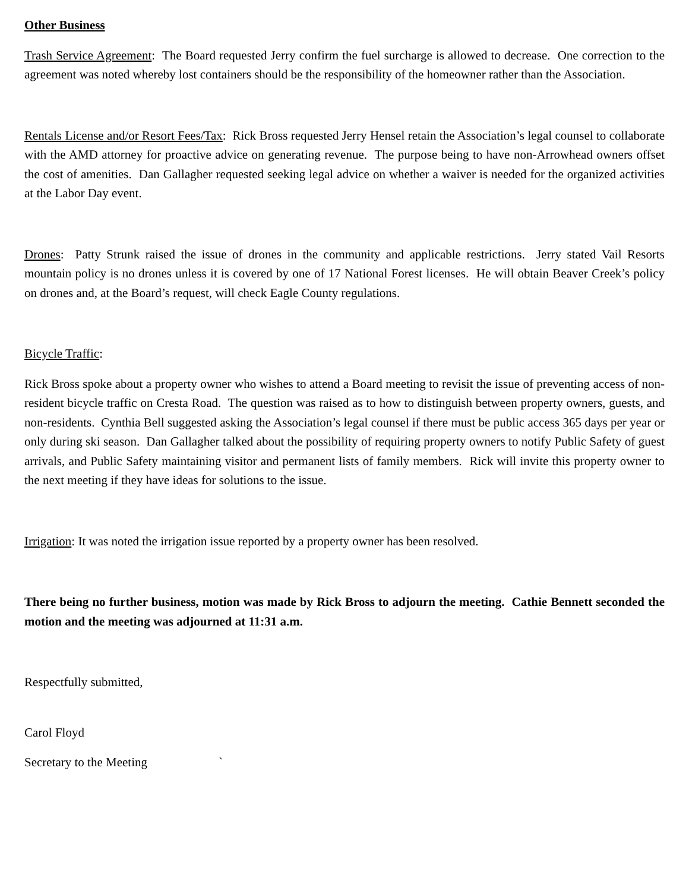Other Business
Trash Service Agreement: The Board requested Jerry confirm the fuel surcharge is allowed to decrease. One correction to the agreement was noted whereby lost containers should be the responsibility of the homeowner rather than the Association.
Rentals License and/or Resort Fees/Tax: Rick Bross requested Jerry Hensel retain the Association’s legal counsel to collaborate with the AMD attorney for proactive advice on generating revenue. The purpose being to have non-Arrowhead owners offset the cost of amenities. Dan Gallagher requested seeking legal advice on whether a waiver is needed for the organized activities at the Labor Day event.
Drones: Patty Strunk raised the issue of drones in the community and applicable restrictions. Jerry stated Vail Resorts mountain policy is no drones unless it is covered by one of 17 National Forest licenses. He will obtain Beaver Creek’s policy on drones and, at the Board’s request, will check Eagle County regulations.
Bicycle Traffic:
Rick Bross spoke about a property owner who wishes to attend a Board meeting to revisit the issue of preventing access of non-resident bicycle traffic on Cresta Road. The question was raised as to how to distinguish between property owners, guests, and non-residents. Cynthia Bell suggested asking the Association’s legal counsel if there must be public access 365 days per year or only during ski season. Dan Gallagher talked about the possibility of requiring property owners to notify Public Safety of guest arrivals, and Public Safety maintaining visitor and permanent lists of family members. Rick will invite this property owner to the next meeting if they have ideas for solutions to the issue.
Irrigation: It was noted the irrigation issue reported by a property owner has been resolved.
There being no further business, motion was made by Rick Bross to adjourn the meeting. Cathie Bennett seconded the motion and the meeting was adjourned at 11:31 a.m.
Respectfully submitted,
Carol Floyd
Secretary to the Meeting `